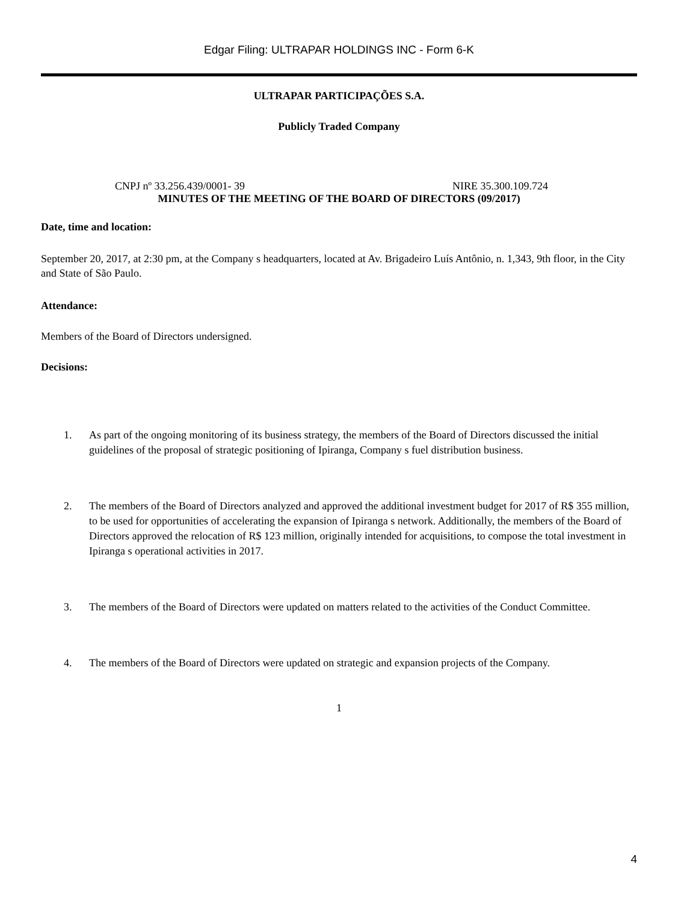Edgar Filing: ULTRAPAR HOLDINGS INC - Form 6-K
ULTRAPAR PARTICIPAÇÕES S.A.
Publicly Traded Company
CNPJ nº 33.256.439/0001- 39 NIRE 35.300.109.724
MINUTES OF THE MEETING OF THE BOARD OF DIRECTORS (09/2017)
Date, time and location:
September 20, 2017, at 2:30 pm, at the Company s headquarters, located at Av. Brigadeiro Luís Antônio, n. 1,343, 9th floor, in the City and State of São Paulo.
Attendance:
Members of the Board of Directors undersigned.
Decisions:
1. As part of the ongoing monitoring of its business strategy, the members of the Board of Directors discussed the initial guidelines of the proposal of strategic positioning of Ipiranga, Company s fuel distribution business.
2. The members of the Board of Directors analyzed and approved the additional investment budget for 2017 of R$ 355 million, to be used for opportunities of accelerating the expansion of Ipiranga s network. Additionally, the members of the Board of Directors approved the relocation of R$ 123 million, originally intended for acquisitions, to compose the total investment in Ipiranga s operational activities in 2017.
3. The members of the Board of Directors were updated on matters related to the activities of the Conduct Committee.
4. The members of the Board of Directors were updated on strategic and expansion projects of the Company.
1
4